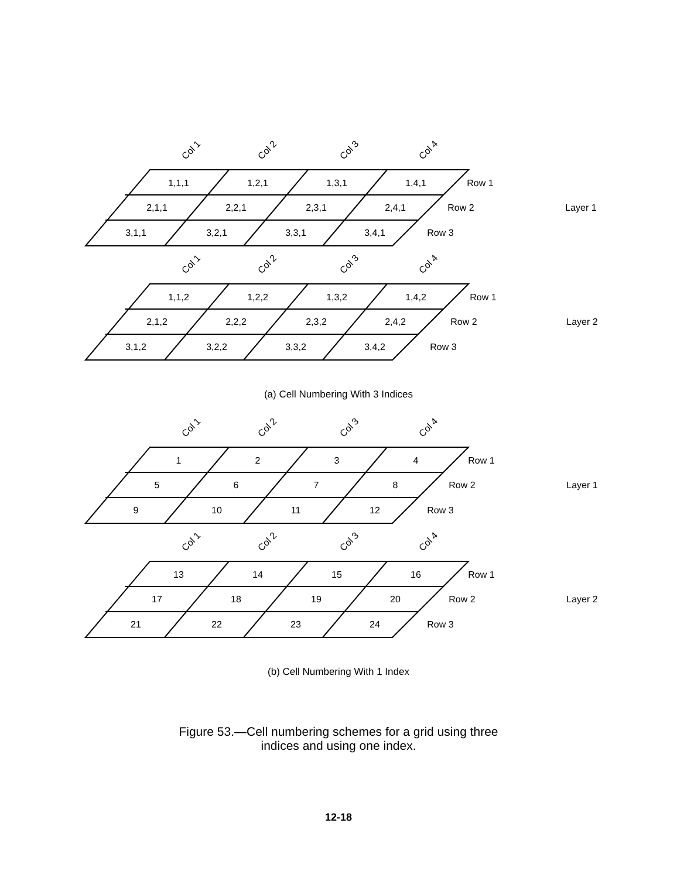Col 1
Col 2
Col 3
Col 4
1,1,1
1,2,1
1,3,1
1,4,1
2,1,1
2,2,1
2,3,1
2,4,1
3,1,1
3,2,1
3,3,1
3,4,1
Row 1
Row 2
Row 3
Layer 1
Col 1
Col 2
Col 3
Col 4
1,1,2
1,2,2
1,3,2
1,4,2
2,1,2
2,2,2
2,3,2
2,4,2
3,1,2
3,2,2
3,3,2
3,4,2
Row 1
Row 2
Row 3
Layer 2
(a) Cell Numbering With 3 Indices
Col 1
Col 2
Col 3
Col 4
1
2
3
4
5
6
7
8
9
10
11
12
Row 1
Row 2
Row 3
Layer 1
Col 1
Col 2
Col 3
Col 4
13
14
15
16
17
18
19
20
21
22
23
24
Row 1
Row 2
Row 3
Layer 2
(b) Cell Numbering With 1 Index
Figure 53.—Cell numbering schemes for a grid using three
indices and using one index.
12-18